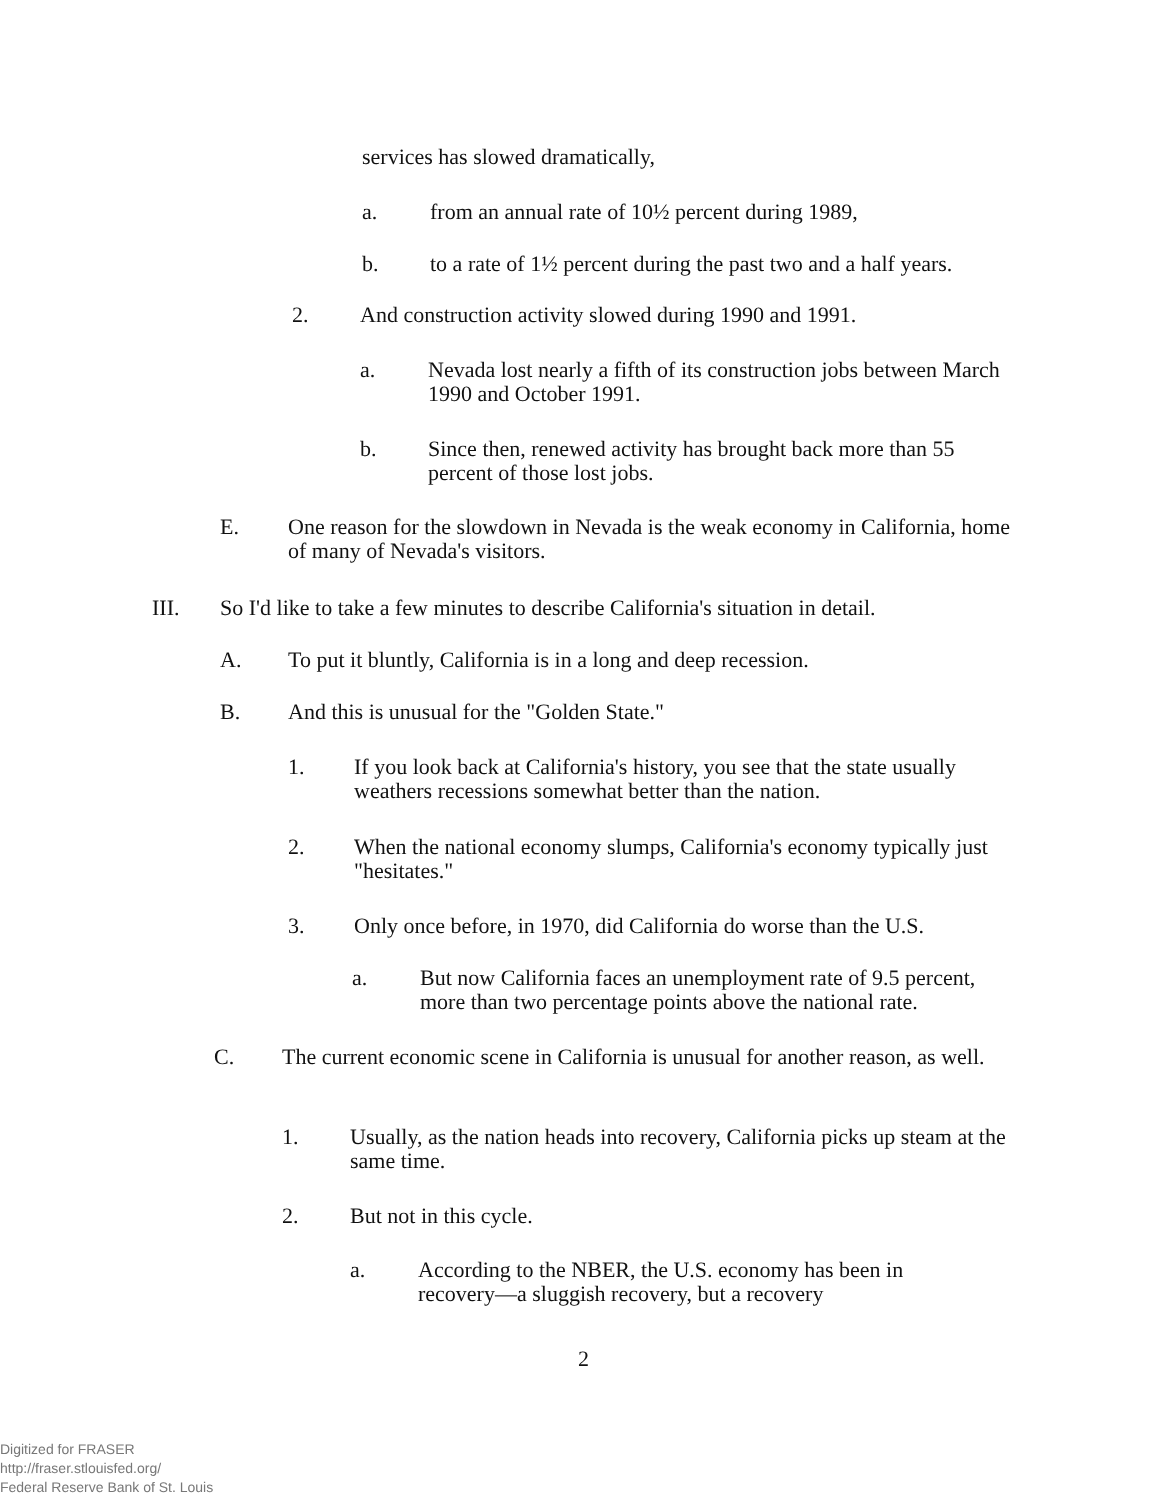services has slowed dramatically,
a. from an annual rate of 10½ percent during 1989,
b. to a rate of 1½ percent during the past two and a half years.
2. And construction activity slowed during 1990 and 1991.
a. Nevada lost nearly a fifth of its construction jobs between March 1990 and October 1991.
b. Since then, renewed activity has brought back more than 55 percent of those lost jobs.
E. One reason for the slowdown in Nevada is the weak economy in California, home of many of Nevada's visitors.
III. So I'd like to take a few minutes to describe California's situation in detail.
A. To put it bluntly, California is in a long and deep recession.
B. And this is unusual for the "Golden State."
1. If you look back at California's history, you see that the state usually weathers recessions somewhat better than the nation.
2. When the national economy slumps, California's economy typically just "hesitates."
3. Only once before, in 1970, did California do worse than the U.S.
a. But now California faces an unemployment rate of 9.5 percent, more than two percentage points above the national rate.
C. The current economic scene in California is unusual for another reason, as well.
1. Usually, as the nation heads into recovery, California picks up steam at the same time.
2. But not in this cycle.
a. According to the NBER, the U.S. economy has been in recovery—a sluggish recovery, but a recovery
2
Digitized for FRASER
http://fraser.stlouisfed.org/
Federal Reserve Bank of St. Louis